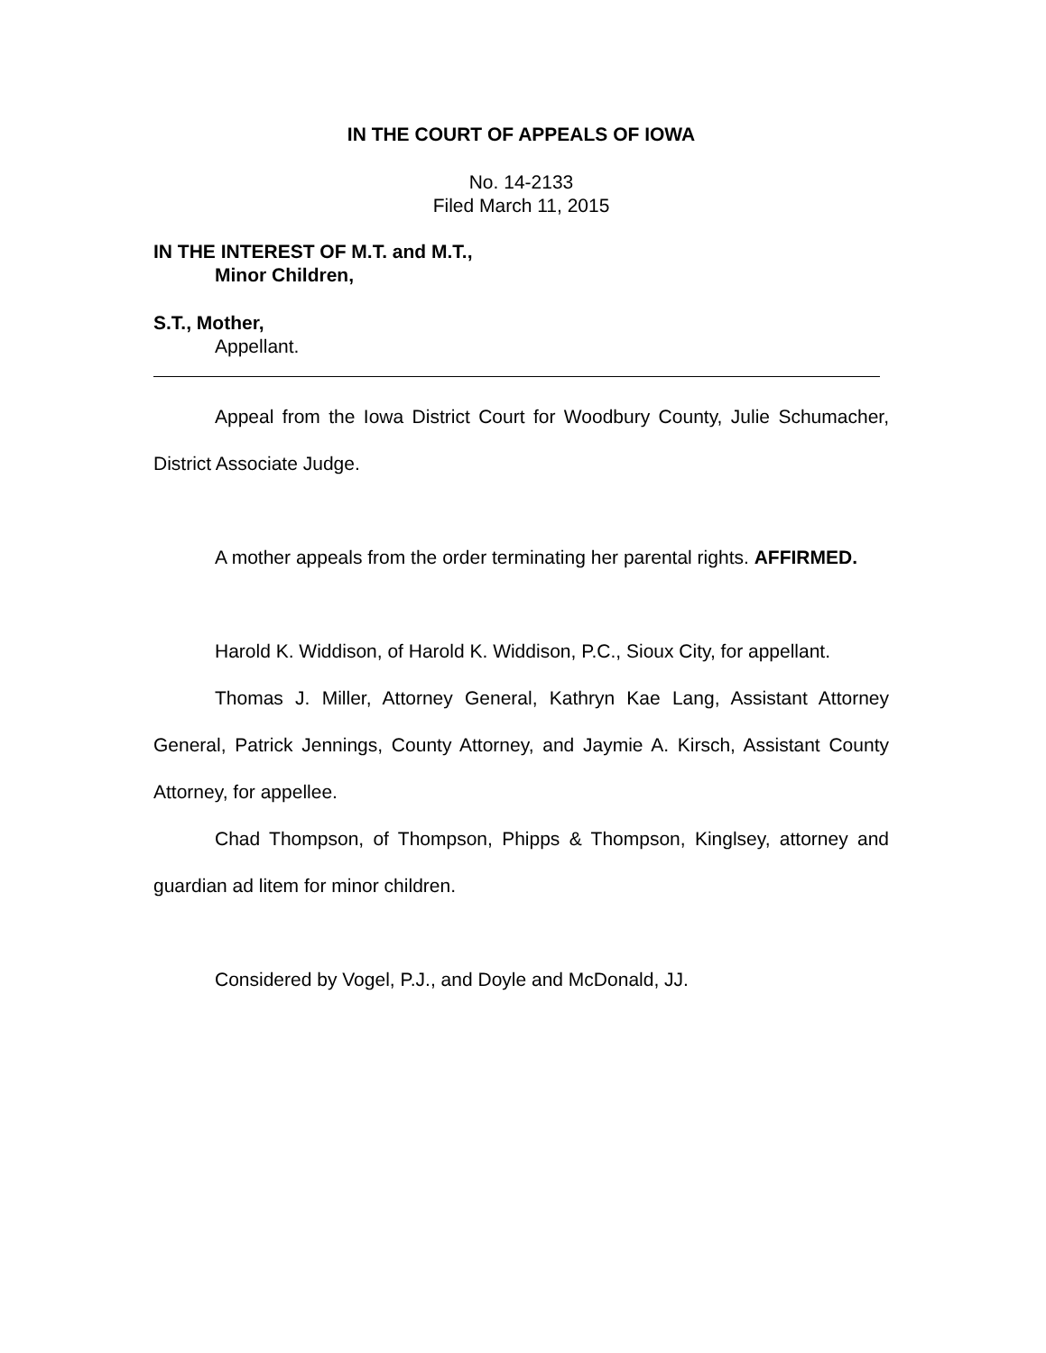IN THE COURT OF APPEALS OF IOWA
No. 14-2133
Filed March 11, 2015
IN THE INTEREST OF M.T. and M.T.,
Minor Children,
S.T., Mother,
Appellant.
Appeal from the Iowa District Court for Woodbury County, Julie Schumacher, District Associate Judge.
A mother appeals from the order terminating her parental rights. AFFIRMED.
Harold K. Widdison, of Harold K. Widdison, P.C., Sioux City, for appellant.
Thomas J. Miller, Attorney General, Kathryn Kae Lang, Assistant Attorney General, Patrick Jennings, County Attorney, and Jaymie A. Kirsch, Assistant County Attorney, for appellee.
Chad Thompson, of Thompson, Phipps & Thompson, Kinglsey, attorney and guardian ad litem for minor children.
Considered by Vogel, P.J., and Doyle and McDonald, JJ.